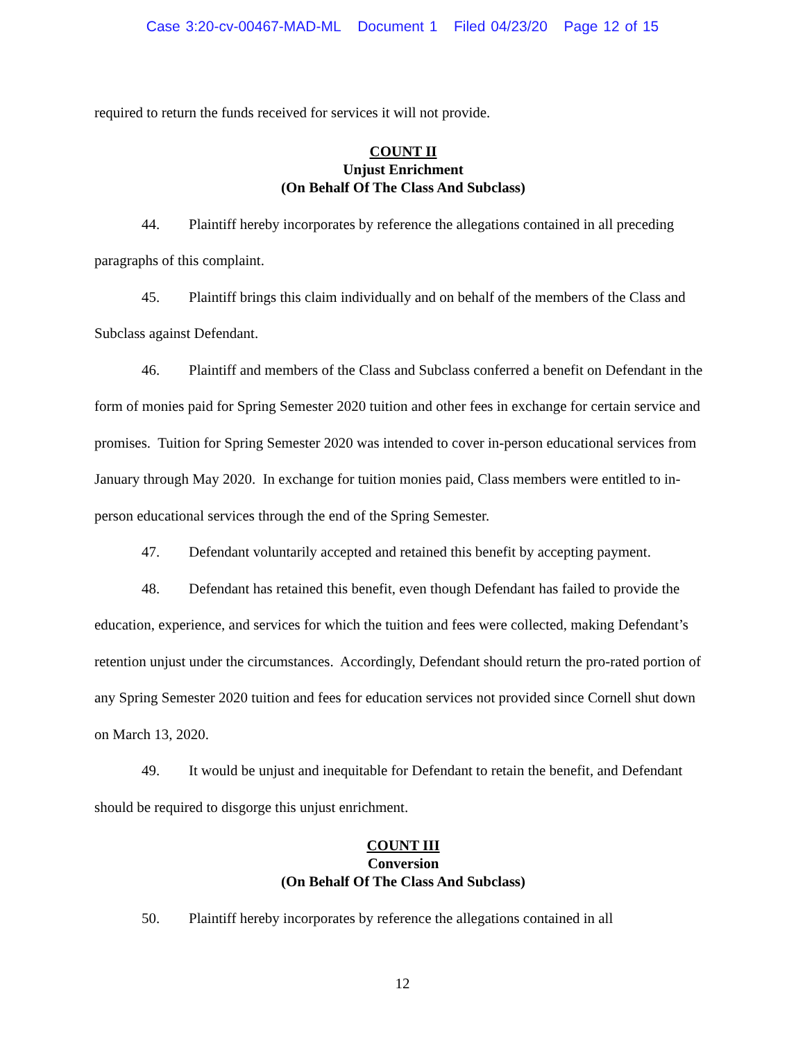Case 3:20-cv-00467-MAD-ML Document 1 Filed 04/23/20 Page 12 of 15
required to return the funds received for services it will not provide.
COUNT II
Unjust Enrichment
(On Behalf Of The Class And Subclass)
44. Plaintiff hereby incorporates by reference the allegations contained in all preceding paragraphs of this complaint.
45. Plaintiff brings this claim individually and on behalf of the members of the Class and Subclass against Defendant.
46. Plaintiff and members of the Class and Subclass conferred a benefit on Defendant in the form of monies paid for Spring Semester 2020 tuition and other fees in exchange for certain service and promises. Tuition for Spring Semester 2020 was intended to cover in-person educational services from January through May 2020. In exchange for tuition monies paid, Class members were entitled to in-person educational services through the end of the Spring Semester.
47. Defendant voluntarily accepted and retained this benefit by accepting payment.
48. Defendant has retained this benefit, even though Defendant has failed to provide the education, experience, and services for which the tuition and fees were collected, making Defendant’s retention unjust under the circumstances. Accordingly, Defendant should return the pro-rated portion of any Spring Semester 2020 tuition and fees for education services not provided since Cornell shut down on March 13, 2020.
49. It would be unjust and inequitable for Defendant to retain the benefit, and Defendant should be required to disgorge this unjust enrichment.
COUNT III
Conversion
(On Behalf Of The Class And Subclass)
50. Plaintiff hereby incorporates by reference the allegations contained in all
12